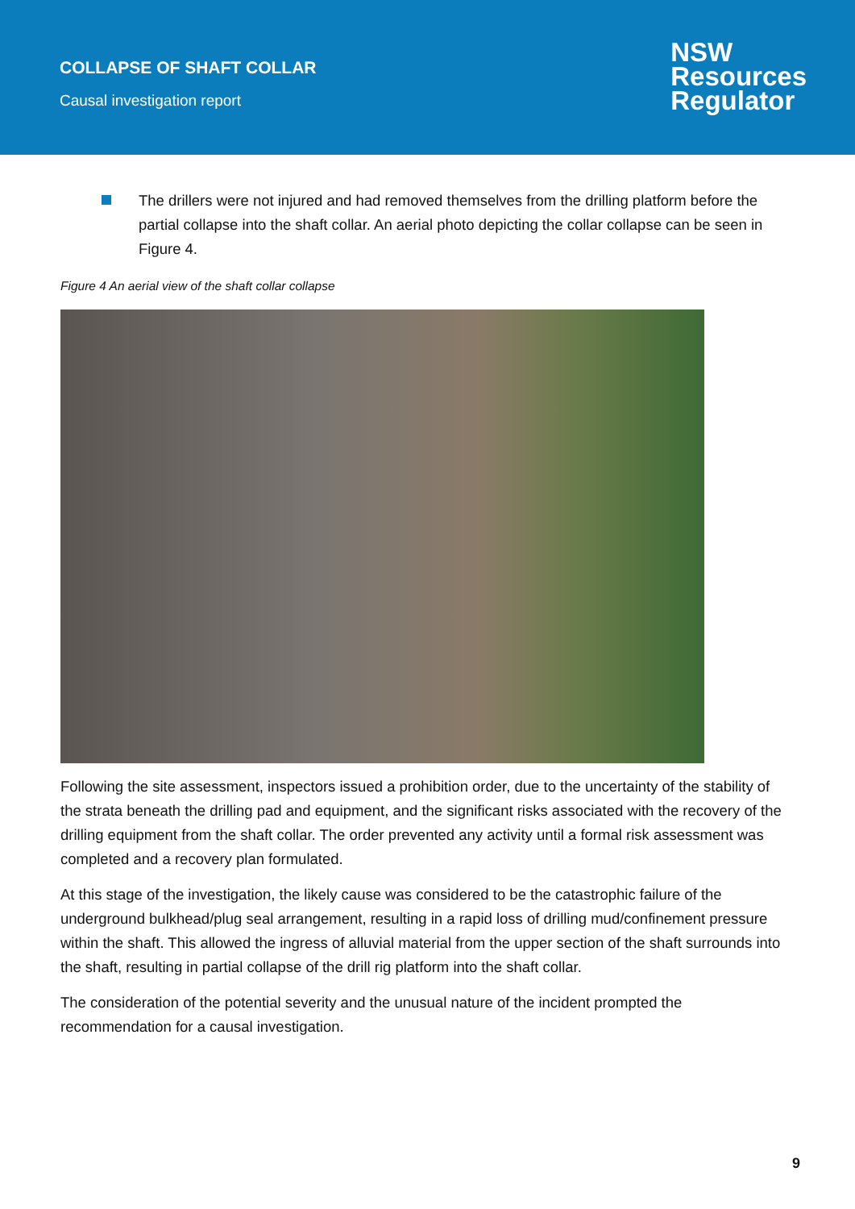COLLAPSE OF SHAFT COLLAR
Causal investigation report
NSW
Resources
Regulator
The drillers were not injured and had removed themselves from the drilling platform before the partial collapse into the shaft collar. An aerial photo depicting the collar collapse can be seen in Figure 4.
Figure 4 An aerial view of the shaft collar collapse
Following the site assessment, inspectors issued a prohibition order, due to the uncertainty of the stability of the strata beneath the drilling pad and equipment, and the significant risks associated with the recovery of the drilling equipment from the shaft collar. The order prevented any activity until a formal risk assessment was completed and a recovery plan formulated.
At this stage of the investigation, the likely cause was considered to be the catastrophic failure of the underground bulkhead/plug seal arrangement, resulting in a rapid loss of drilling mud/confinement pressure within the shaft. This allowed the ingress of alluvial material from the upper section of the shaft surrounds into the shaft, resulting in partial collapse of the drill rig platform into the shaft collar.
The consideration of the potential severity and the unusual nature of the incident prompted the recommendation for a causal investigation.
9